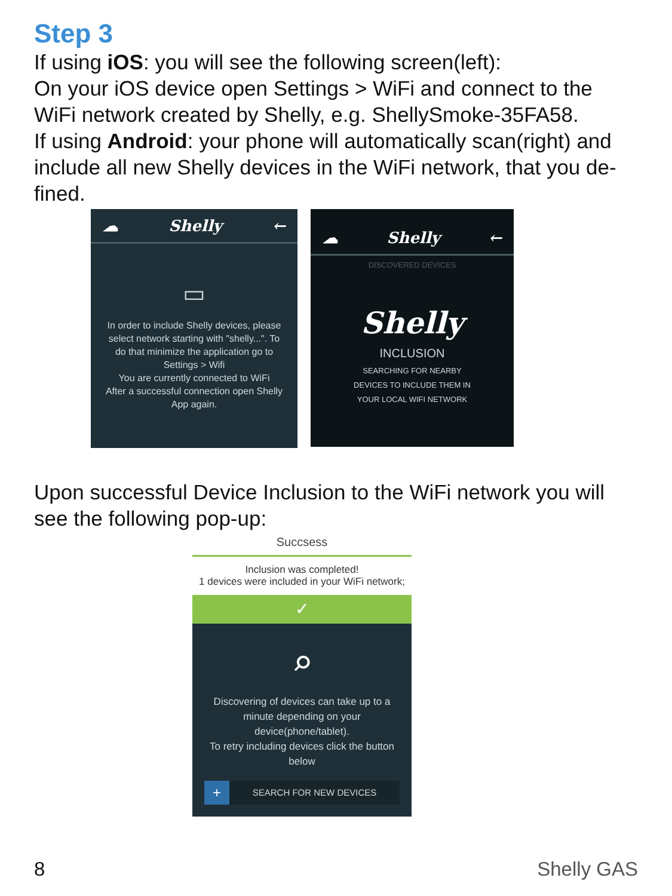Step 3
If using iOS: you will see the following screen(left):
On your iOS device open Settings > WiFi and connect to the WiFi network created by Shelly, e.g. ShellySmoke-35FA58.
If using Android: your phone will automatically scan(right) and include all new Shelly devices in the WiFi network, that you de-fined.
☁ Shelly ←
▭
In order to include Shelly devices, please select network starting with "shelly...". To do that minimize the application go to Settings > Wifi
You are currently connected to WiFi
After a successful connection open Shelly App again.
☁ Shelly ←
DISCOVERED DEVICES
Shelly
INCLUSION
SEARCHING FOR NEARBY
DEVICES TO INCLUDE THEM IN
YOUR LOCAL WIFI NETWORK
Upon successful Device Inclusion to the WiFi network you will see the following pop-up:
Succsess
Inclusion was completed!
1 devices were included in your WiFi network;
✓
⌕
Discovering of devices can take up to a minute depending on your device(phone/tablet).
To retry including devices click the button below
+ SEARCH FOR NEW DEVICES
8 Shelly GAS